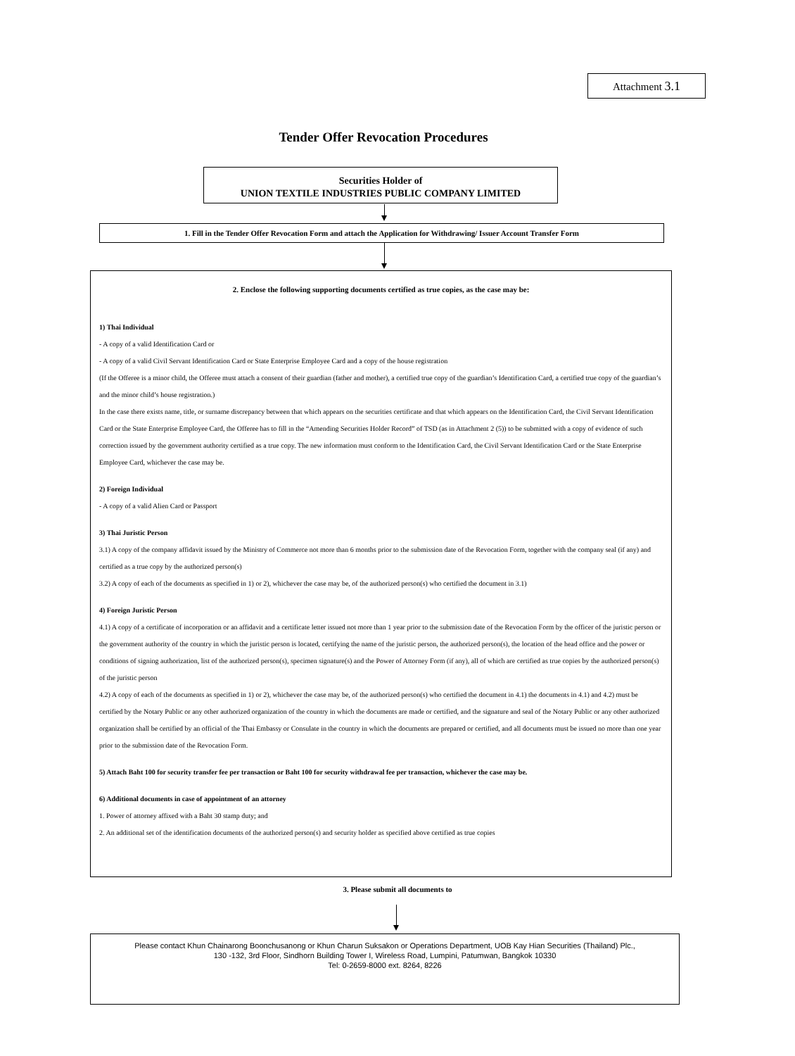Attachment 3.1
Tender Offer Revocation Procedures
Securities Holder of
UNION TEXTILE INDUSTRIES PUBLIC COMPANY LIMITED
1. Fill in the Tender Offer Revocation Form and attach the Application for Withdrawing/ Issuer Account Transfer Form
2. Enclose the following supporting documents certified as true copies, as the case may be:
1) Thai Individual
- A copy of a valid Identification Card or
- A copy of a valid Civil Servant Identification Card or State Enterprise Employee Card and a copy of the house registration
(If the Offeree is a minor child, the Offeree must attach a consent of their guardian (father and mother), a certified true copy of the guardian’s Identification Card, a certified true copy of the guardian’s and the minor child’s house registration.)
In the case there exists name, title, or surname discrepancy between that which appears on the securities certificate and that which appears on the Identification Card, the Civil Servant Identification Card or the State Enterprise Employee Card, the Offeree has to fill in the “Amending Securities Holder Record” of TSD (as in Attachment 2 (5)) to be submitted with a copy of evidence of such correction issued by the government authority certified as a true copy. The new information must conform to the Identification Card, the Civil Servant Identification Card or the State Enterprise Employee Card, whichever the case may be.
2) Foreign Individual
- A copy of a valid Alien Card or Passport
3) Thai Juristic Person
3.1) A copy of the company affidavit issued by the Ministry of Commerce not more than 6 months prior to the submission date of the Revocation Form, together with the company seal (if any) and certified as a true copy by the authorized person(s)
3.2) A copy of each of the documents as specified in 1) or 2), whichever the case may be, of the authorized person(s) who certified the document in 3.1)
4) Foreign Juristic Person
4.1) A copy of a certificate of incorporation or an affidavit and a certificate letter issued not more than 1 year prior to the submission date of the Revocation Form by the officer of the juristic person or the government authority of the country in which the juristic person is located, certifying the name of the juristic person, the authorized person(s), the location of the head office and the power or conditions of signing authorization, list of the authorized person(s), specimen signature(s) and the Power of Attorney Form (if any), all of which are certified as true copies by the authorized person(s) of the juristic person
4.2) A copy of each of the documents as specified in 1) or 2), whichever the case may be, of the authorized person(s) who certified the document in 4.1) the documents in 4.1) and 4.2) must be certified by the Notary Public or any other authorized organization of the country in which the documents are made or certified, and the signature and seal of the Notary Public or any other authorized organization shall be certified by an official of the Thai Embassy or Consulate in the country in which the documents are prepared or certified, and all documents must be issued no more than one year prior to the submission date of the Revocation Form.
5) Attach Baht 100 for security transfer fee per transaction or Baht 100 for security withdrawal fee per transaction, whichever the case may be.
6) Additional documents in case of appointment of an attorney
1. Power of attorney affixed with a Baht 30 stamp duty; and
2. An additional set of the identification documents of the authorized person(s) and security holder as specified above certified as true copies
3. Please submit all documents to
Please contact Khun Chainarong Boonchusanong or Khun Charun Suksakon or Operations Department, UOB Kay Hian Securities (Thailand) Plc.,
130 -132, 3rd Floor, Sindhorn Building Tower I, Wireless Road, Lumpini, Patumwan, Bangkok 10330
Tel: 0-2659-8000 ext. 8264, 8226